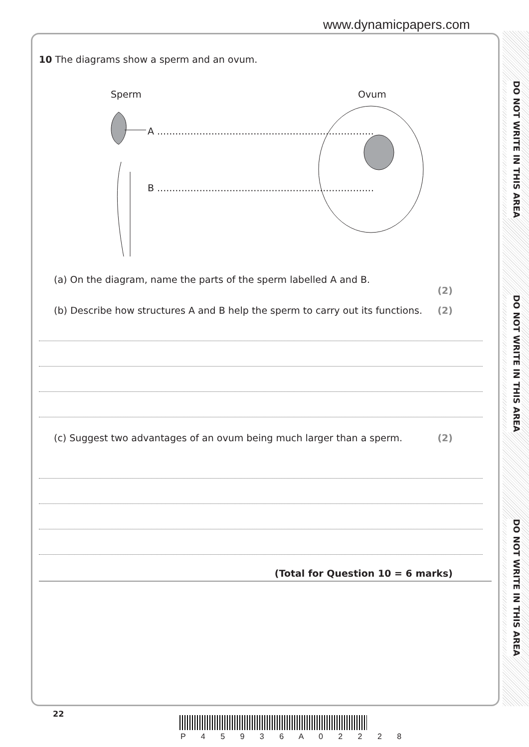www.dynamicpapers.com
DO NOT WRITE IN THIS AREA
DO NOT WRITE IN THIS AREA
DO NOT WRITE IN THIS AREA
10 The diagrams show a sperm and an ovum.
Sperm Ovum
A ........................................................................
B ........................................................................
(a) On the diagram, name the parts of the sperm labelled A and B.
(2)
(b) Describe how structures A and B help the sperm to carry out its functions. (2)
(c) Suggest two advantages of an ovum being much larger than a sperm. (2)
(Total for Question 10 = 6 marks)
22
P 4 5 9 3 6 A 0 2 2 2 8